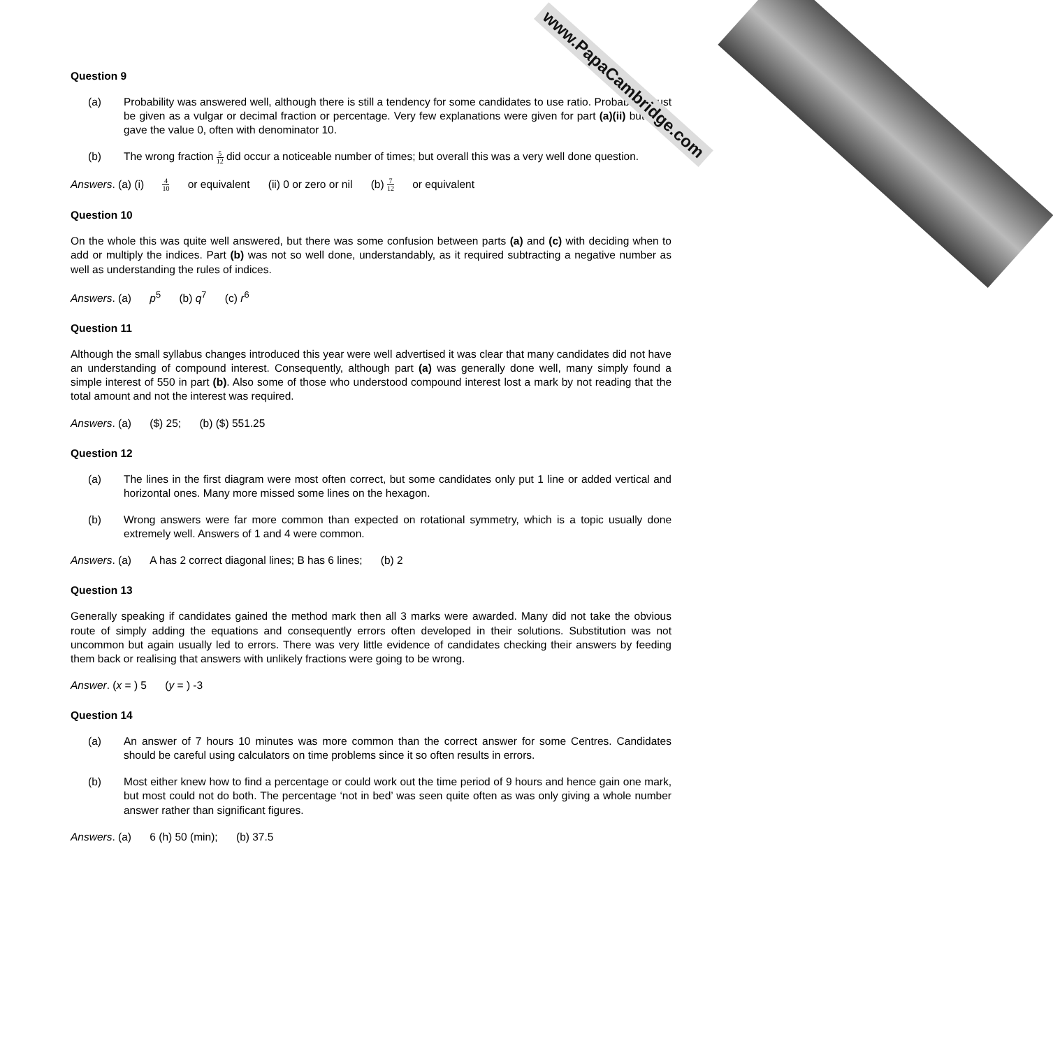www.PapaCambridge.com
Question 9
(a) Probability was answered well, although there is still a tendency for some candidates to use ratio. Probability must be given as a vulgar or decimal fraction or percentage. Very few explanations were given for part (a)(ii) but most gave the value 0, often with denominator 10.
(b) The wrong fraction 5 12 did occur a noticeable number of times; but overall this was a very well done question.
Answers. (a) (i) 4 10 or equivalent (ii) 0 or zero or nil (b) 7 12 or equivalent
Question 10
On the whole this was quite well answered, but there was some confusion between parts (a) and (c) with deciding when to add or multiply the indices. Part (b) was not so well done, understandably, as it required subtracting a negative number as well as understanding the rules of indices.
Answers. (a) p<sup>5</sup> (b) q<sup>7</sup> (c) r<sup>6</sup>
Question 11
Although the small syllabus changes introduced this year were well advertised it was clear that many candidates did not have an understanding of compound interest. Consequently, although part (a) was generally done well, many simply found a simple interest of 550 in part (b). Also some of those who understood compound interest lost a mark by not reading that the total amount and not the interest was required.
Answers. (a) ($) 25; (b) ($) 551.25
Question 12
(a) The lines in the first diagram were most often correct, but some candidates only put 1 line or added vertical and horizontal ones. Many more missed some lines on the hexagon.
(b) Wrong answers were far more common than expected on rotational symmetry, which is a topic usually done extremely well. Answers of 1 and 4 were common.
Answers. (a) A has 2 correct diagonal lines; B has 6 lines; (b) 2
Question 13
Generally speaking if candidates gained the method mark then all 3 marks were awarded. Many did not take the obvious route of simply adding the equations and consequently errors often developed in their solutions. Substitution was not uncommon but again usually led to errors. There was very little evidence of candidates checking their answers by feeding them back or realising that answers with unlikely fractions were going to be wrong.
Answer. (x = ) 5 (y = ) -3
Question 14
(a) An answer of 7 hours 10 minutes was more common than the correct answer for some Centres. Candidates should be careful using calculators on time problems since it so often results in errors.
(b) Most either knew how to find a percentage or could work out the time period of 9 hours and hence gain one mark, but most could not do both. The percentage ‘not in bed’ was seen quite often as was only giving a whole number answer rather than significant figures.
Answers. (a) 6 (h) 50 (min); (b) 37.5